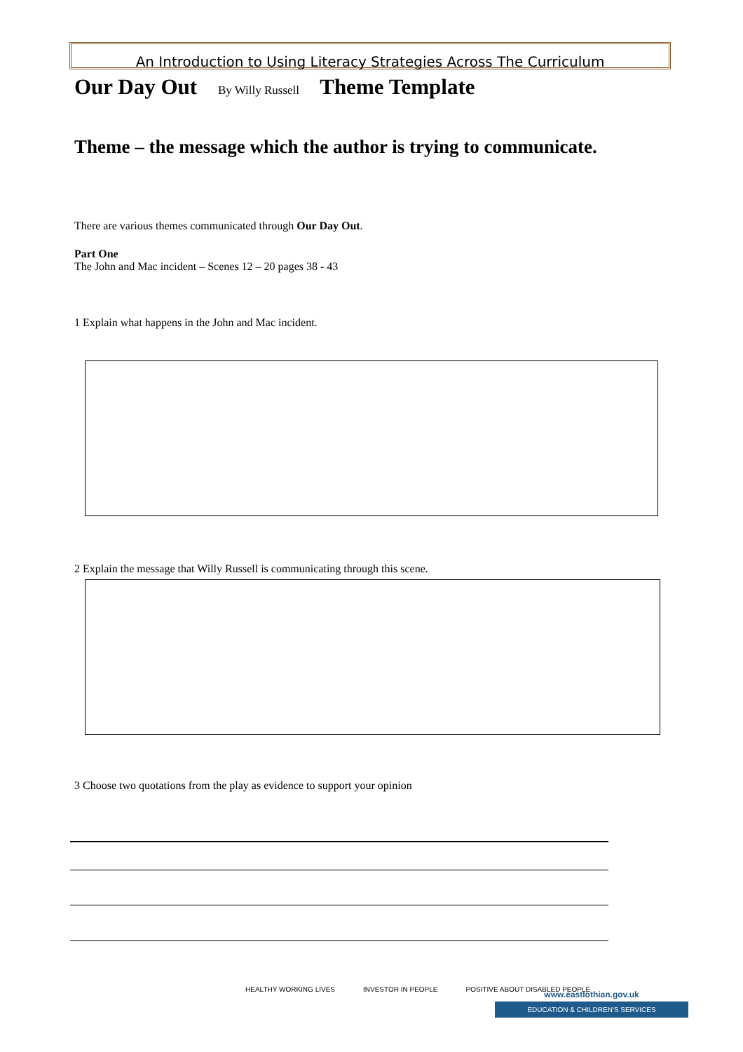An Introduction to Using Literacy Strategies Across The Curriculum
Our Day Out By Willy Russell Theme Template
Theme – the message which the author is trying to communicate.
There are various themes communicated through Our Day Out.
Part One
The John and Mac incident – Scenes 12 – 20 pages 38 - 43
1 Explain what happens in the John and Mac incident.
2 Explain the message that Willy Russell is communicating through this scene.
3 Choose two quotations from the play as evidence to support your opinion
HEALTHY WORKING LIVES INVESTOR IN PEOPLE POSITIVE ABOUT DISABLED PEOPLE
www.eastlothian.gov.uk
EDUCATION & CHILDREN'S SERVICES